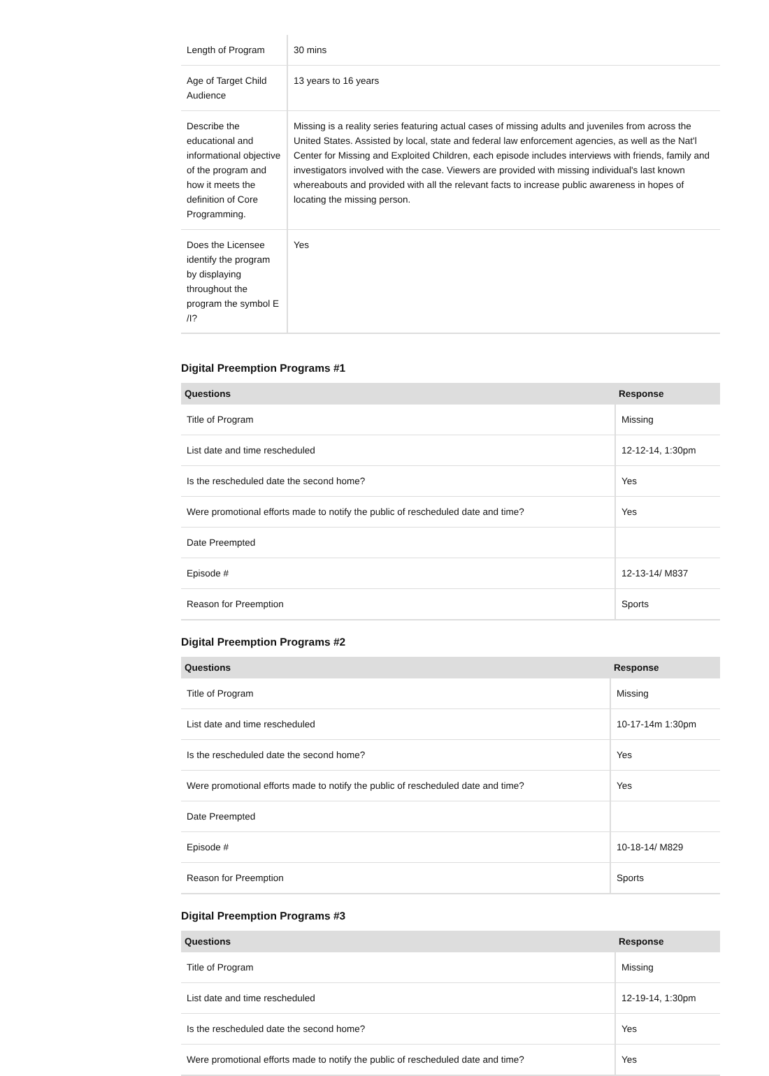| Length of Program | 30 mins |
| Age of Target Child Audience | 13 years to 16 years |
| Describe the educational and informational objective of the program and how it meets the definition of Core Programming. | Missing is a reality series featuring actual cases of missing adults and juveniles from across the United States. Assisted by local, state and federal law enforcement agencies, as well as the Nat'l Center for Missing and Exploited Children, each episode includes interviews with friends, family and investigators involved with the case. Viewers are provided with missing individual's last known whereabouts and provided with all the relevant facts to increase public awareness in hopes of locating the missing person. |
| Does the Licensee identify the program by displaying throughout the program the symbol E /I? | Yes |
Digital Preemption Programs #1
| Questions | Response |
| --- | --- |
| Title of Program | Missing |
| List date and time rescheduled | 12-12-14, 1:30pm |
| Is the rescheduled date the second home? | Yes |
| Were promotional efforts made to notify the public of rescheduled date and time? | Yes |
| Date Preempted | |
| Episode # | 12-13-14/ M837 |
| Reason for Preemption | Sports |
Digital Preemption Programs #2
| Questions | Response |
| --- | --- |
| Title of Program | Missing |
| List date and time rescheduled | 10-17-14m 1:30pm |
| Is the rescheduled date the second home? | Yes |
| Were promotional efforts made to notify the public of rescheduled date and time? | Yes |
| Date Preempted | |
| Episode # | 10-18-14/ M829 |
| Reason for Preemption | Sports |
Digital Preemption Programs #3
| Questions | Response |
| --- | --- |
| Title of Program | Missing |
| List date and time rescheduled | 12-19-14, 1:30pm |
| Is the rescheduled date the second home? | Yes |
| Were promotional efforts made to notify the public of rescheduled date and time? | Yes |